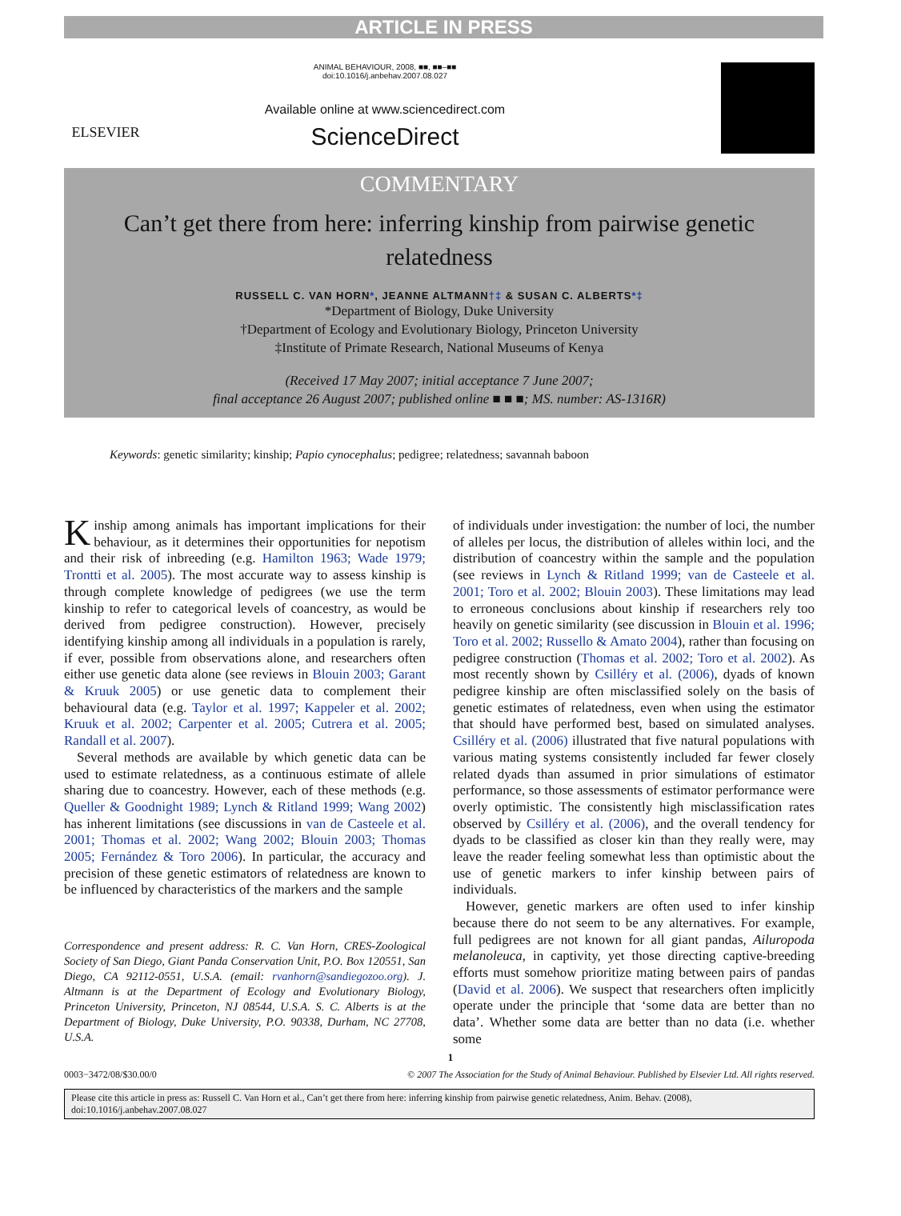ARTICLE IN PRESS
ELSEVIER
ANIMAL BEHAVIOUR, 2008, ■■, ■■–■■
doi:10.1016/j.anbehav.2007.08.027
Available online at www.sciencedirect.com
ScienceDirect
COMMENTARY
Can’t get there from here: inferring kinship from pairwise genetic relatedness
RUSSELL C. VAN HORN*, JEANNE ALTMANN†‡ & SUSAN C. ALBERTS*‡
*Department of Biology, Duke University
†Department of Ecology and Evolutionary Biology, Princeton University
‡Institute of Primate Research, National Museums of Kenya
(Received 17 May 2007; initial acceptance 7 June 2007;
final acceptance 26 August 2007; published online ■ ■ ■; MS. number: AS-1316R)
Keywords: genetic similarity; kinship; Papio cynocephalus; pedigree; relatedness; savannah baboon
Kinship among animals has important implications for their behaviour, as it determines their opportunities for nepotism and their risk of inbreeding (e.g. Hamilton 1963; Wade 1979; Trontti et al. 2005). The most accurate way to assess kinship is through complete knowledge of pedigrees (we use the term kinship to refer to categorical levels of coancestry, as would be derived from pedigree construction). However, precisely identifying kinship among all individuals in a population is rarely, if ever, possible from observations alone, and researchers often either use genetic data alone (see reviews in Blouin 2003; Garant & Kruuk 2005) or use genetic data to complement their behavioural data (e.g. Taylor et al. 1997; Kappeler et al. 2002; Kruuk et al. 2002; Carpenter et al. 2005; Cutrera et al. 2005; Randall et al. 2007).
Several methods are available by which genetic data can be used to estimate relatedness, as a continuous estimate of allele sharing due to coancestry. However, each of these methods (e.g. Queller & Goodnight 1989; Lynch & Ritland 1999; Wang 2002) has inherent limitations (see discussions in van de Casteele et al. 2001; Thomas et al. 2002; Wang 2002; Blouin 2003; Thomas 2005; Fernández & Toro 2006). In particular, the accuracy and precision of these genetic estimators of relatedness are known to be influenced by characteristics of the markers and the sample
Correspondence and present address: R. C. Van Horn, CRES-Zoological Society of San Diego, Giant Panda Conservation Unit, P.O. Box 120551, San Diego, CA 92112-0551, U.S.A. (email: rvanhorn@sandiegozoo.org). J. Altmann is at the Department of Ecology and Evolutionary Biology, Princeton University, Princeton, NJ 08544, U.S.A. S. C. Alberts is at the Department of Biology, Duke University, P.O. 90338, Durham, NC 27708, U.S.A.
of individuals under investigation: the number of loci, the number of alleles per locus, the distribution of alleles within loci, and the distribution of coancestry within the sample and the population (see reviews in Lynch & Ritland 1999; van de Casteele et al. 2001; Toro et al. 2002; Blouin 2003). These limitations may lead to erroneous conclusions about kinship if researchers rely too heavily on genetic similarity (see discussion in Blouin et al. 1996; Toro et al. 2002; Russello & Amato 2004), rather than focusing on pedigree construction (Thomas et al. 2002; Toro et al. 2002). As most recently shown by Csilléry et al. (2006), dyads of known pedigree kinship are often misclassified solely on the basis of genetic estimates of relatedness, even when using the estimator that should have performed best, based on simulated analyses. Csilléry et al. (2006) illustrated that five natural populations with various mating systems consistently included far fewer closely related dyads than assumed in prior simulations of estimator performance, so those assessments of estimator performance were overly optimistic. The consistently high misclassification rates observed by Csilléry et al. (2006), and the overall tendency for dyads to be classified as closer kin than they really were, may leave the reader feeling somewhat less than optimistic about the use of genetic markers to infer kinship between pairs of individuals.
However, genetic markers are often used to infer kinship because there do not seem to be any alternatives. For example, full pedigrees are not known for all giant pandas, Ailuropoda melanoleuca, in captivity, yet those directing captive-breeding efforts must somehow prioritize mating between pairs of pandas (David et al. 2006). We suspect that researchers often implicitly operate under the principle that ‘some data are better than no data’. Whether some data are better than no data (i.e. whether some
1
0003−3472/08/$30.00/0 © 2007 The Association for the Study of Animal Behaviour. Published by Elsevier Ltd. All rights reserved.
Please cite this article in press as: Russell C. Van Horn et al., Can’t get there from here: inferring kinship from pairwise genetic relatedness, Anim. Behav. (2008), doi:10.1016/j.anbehav.2007.08.027